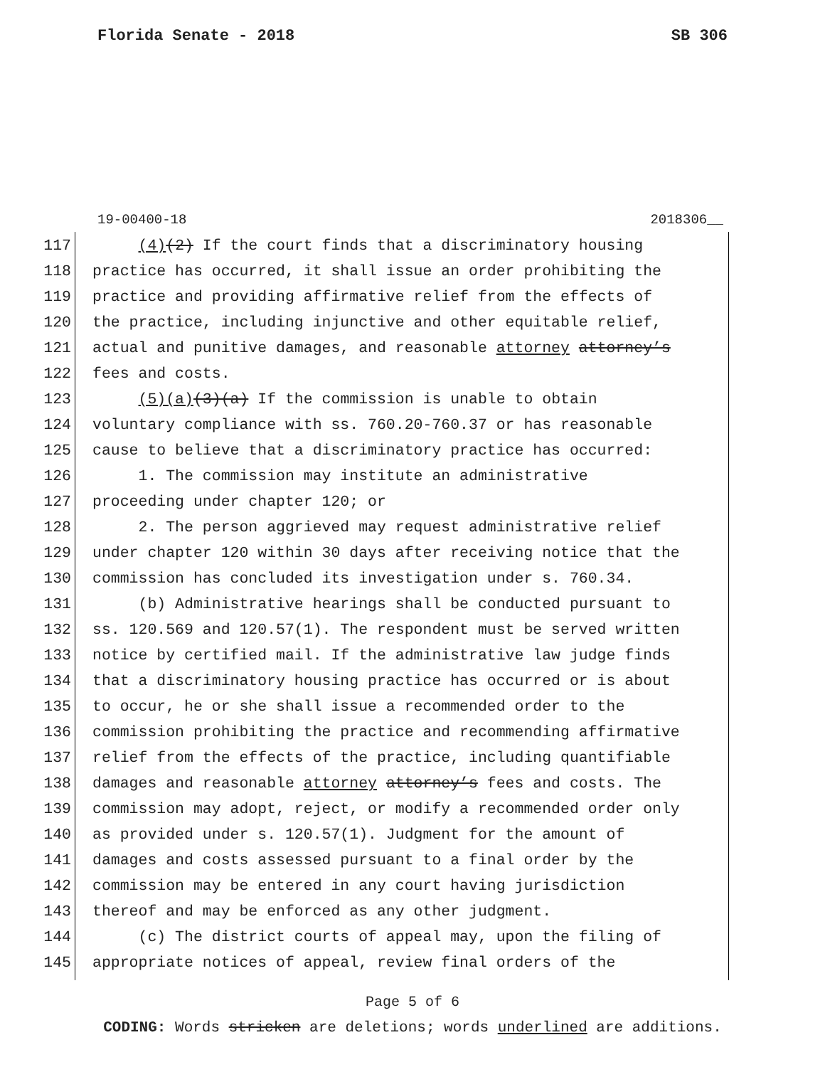Florida Senate - 2018 SB 306
19-00400-18 2018306__
117 (4)(2) If the court finds that a discriminatory housing
118 practice has occurred, it shall issue an order prohibiting the
119 practice and providing affirmative relief from the effects of
120 the practice, including injunctive and other equitable relief,
121 actual and punitive damages, and reasonable attorney attorney’s
122 fees and costs.
123 (5)(a)(3)(a) If the commission is unable to obtain
124 voluntary compliance with ss. 760.20-760.37 or has reasonable
125 cause to believe that a discriminatory practice has occurred:
126 1. The commission may institute an administrative
127 proceeding under chapter 120; or
128 2. The person aggrieved may request administrative relief
129 under chapter 120 within 30 days after receiving notice that the
130 commission has concluded its investigation under s. 760.34.
131 (b) Administrative hearings shall be conducted pursuant to
132 ss. 120.569 and 120.57(1). The respondent must be served written
133 notice by certified mail. If the administrative law judge finds
134 that a discriminatory housing practice has occurred or is about
135 to occur, he or she shall issue a recommended order to the
136 commission prohibiting the practice and recommending affirmative
137 relief from the effects of the practice, including quantifiable
138 damages and reasonable attorney attorney’s fees and costs. The
139 commission may adopt, reject, or modify a recommended order only
140 as provided under s. 120.57(1). Judgment for the amount of
141 damages and costs assessed pursuant to a final order by the
142 commission may be entered in any court having jurisdiction
143 thereof and may be enforced as any other judgment.
144 (c) The district courts of appeal may, upon the filing of
145 appropriate notices of appeal, review final orders of the
Page 5 of 6
CODING: Words stricken are deletions; words underlined are additions.